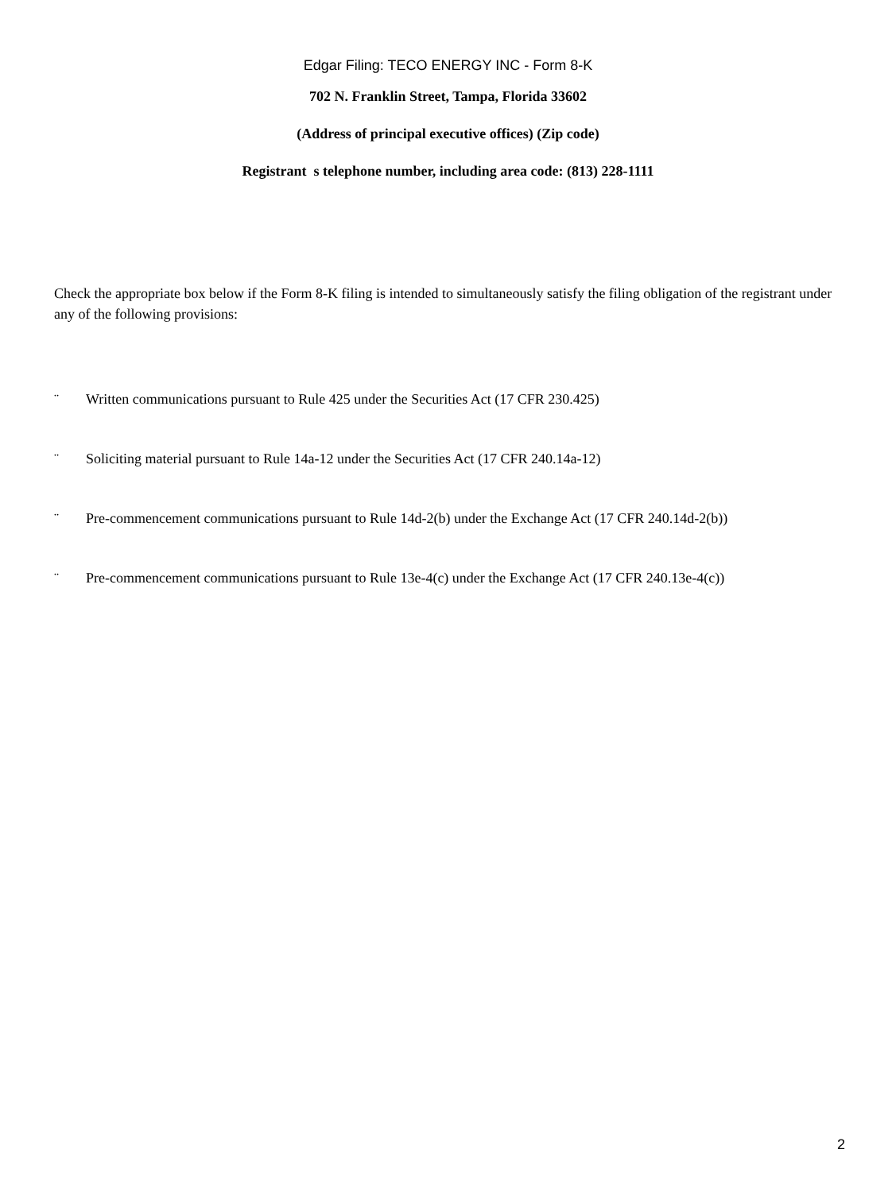Edgar Filing: TECO ENERGY INC - Form 8-K
702 N. Franklin Street, Tampa, Florida 33602
(Address of principal executive offices) (Zip code)
Registrant s telephone number, including area code: (813) 228-1111
Check the appropriate box below if the Form 8-K filing is intended to simultaneously satisfy the filing obligation of the registrant under any of the following provisions:
¨ Written communications pursuant to Rule 425 under the Securities Act (17 CFR 230.425)
¨ Soliciting material pursuant to Rule 14a-12 under the Securities Act (17 CFR 240.14a-12)
¨ Pre-commencement communications pursuant to Rule 14d-2(b) under the Exchange Act (17 CFR 240.14d-2(b))
¨ Pre-commencement communications pursuant to Rule 13e-4(c) under the Exchange Act (17 CFR 240.13e-4(c))
2